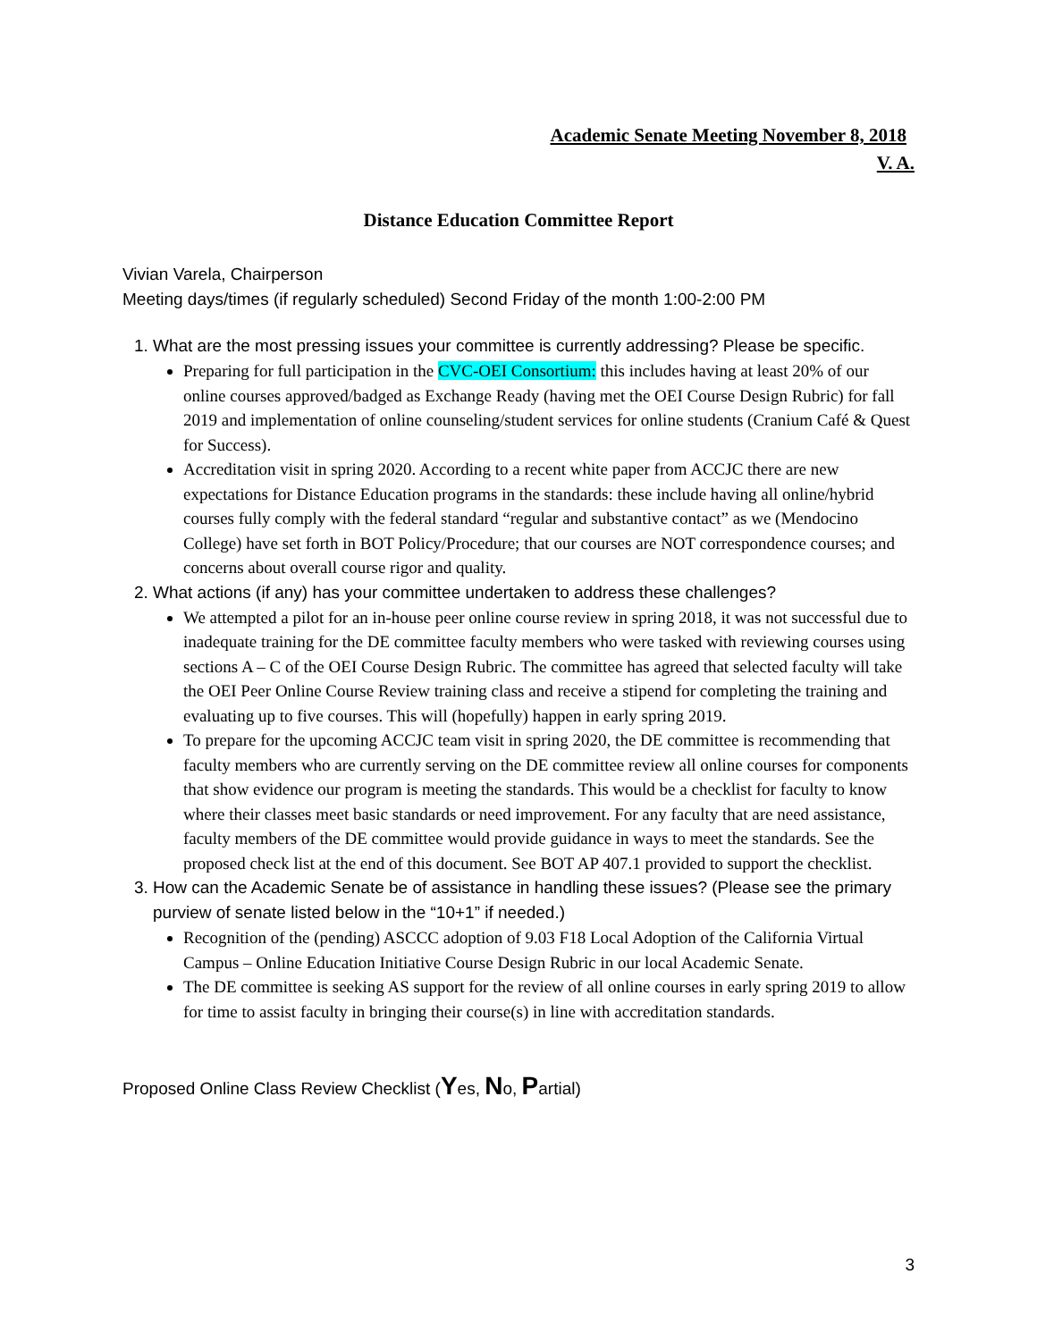Academic Senate Meeting November 8, 2018
V. A.
Distance Education Committee Report
Vivian Varela, Chairperson
Meeting days/times (if regularly scheduled) Second Friday of the month 1:00-2:00 PM
1. What are the most pressing issues your committee is currently addressing? Please be specific.
Preparing for full participation in the CVC-OEI Consortium: this includes having at least 20% of our online courses approved/badged as Exchange Ready (having met the OEI Course Design Rubric) for fall 2019 and implementation of online counseling/student services for online students (Cranium Café & Quest for Success).
Accreditation visit in spring 2020. According to a recent white paper from ACCJC there are new expectations for Distance Education programs in the standards: these include having all online/hybrid courses fully comply with the federal standard “regular and substantive contact” as we (Mendocino College) have set forth in BOT Policy/Procedure; that our courses are NOT correspondence courses; and concerns about overall course rigor and quality.
2. What actions (if any) has your committee undertaken to address these challenges?
We attempted a pilot for an in-house peer online course review in spring 2018, it was not successful due to inadequate training for the DE committee faculty members who were tasked with reviewing courses using sections A – C of the OEI Course Design Rubric. The committee has agreed that selected faculty will take the OEI Peer Online Course Review training class and receive a stipend for completing the training and evaluating up to five courses. This will (hopefully) happen in early spring 2019.
To prepare for the upcoming ACCJC team visit in spring 2020, the DE committee is recommending that faculty members who are currently serving on the DE committee review all online courses for components that show evidence our program is meeting the standards. This would be a checklist for faculty to know where their classes meet basic standards or need improvement. For any faculty that are need assistance, faculty members of the DE committee would provide guidance in ways to meet the standards. See the proposed check list at the end of this document. See BOT AP 407.1 provided to support the checklist.
3. How can the Academic Senate be of assistance in handling these issues? (Please see the primary purview of senate listed below in the “10+1” if needed.)
Recognition of the (pending) ASCCC adoption of 9.03 F18 Local Adoption of the California Virtual Campus – Online Education Initiative Course Design Rubric in our local Academic Senate.
The DE committee is seeking AS support for the review of all online courses in early spring 2019 to allow for time to assist faculty in bringing their course(s) in line with accreditation standards.
Proposed Online Class Review Checklist (Yes, No, Partial)
3